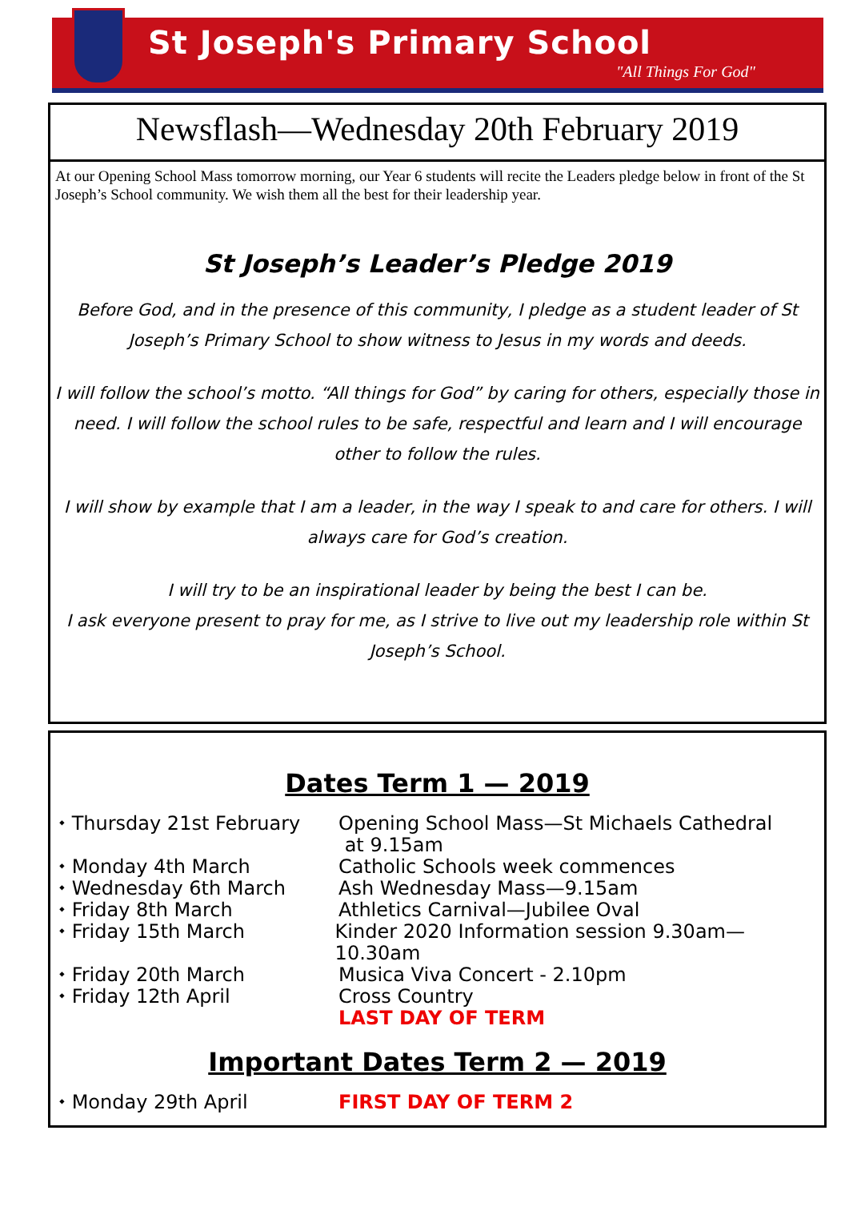St Joseph's Primary School
"All Things For God"
Newsflash—Wednesday 20th February 2019
At our Opening School Mass tomorrow morning, our Year 6 students will recite the Leaders pledge below in front of the St Joseph’s School community. We wish them all the best for their leadership year.
St Joseph’s Leader’s Pledge 2019
Before God, and in the presence of this community, I pledge as a student leader of St Joseph’s Primary School to show witness to Jesus in my words and deeds.
I will follow the school’s motto. “All things for God” by caring for others, especially those in need. I will follow the school rules to be safe, respectful and learn and I will encourage other to follow the rules.
I will show by example that I am a leader, in the way I speak to and care for others. I will always care for God’s creation.
I will try to be an inspirational leader by being the best I can be.
I ask everyone present to pray for me, as I strive to live out my leadership role within St Joseph’s School.
Dates Term 1 — 2019
⬩ Thursday 21st February Opening School Mass—St Michaels Cathedral
at 9.15am
⬩ Monday 4th March Catholic Schools week commences
⬩ Wednesday 6th March Ash Wednesday Mass—9.15am
⬩ Friday 8th March Athletics Carnival—Jubilee Oval
⬩ Friday 15th March Kinder 2020 Information session 9.30am—10.30am
⬩ Friday 20th March Musica Viva Concert - 2.10pm
⬩ Friday 12th April Cross Country
LAST DAY OF TERM
Important Dates Term 2 — 2019
⬩ Monday 29th April FIRST DAY OF TERM 2